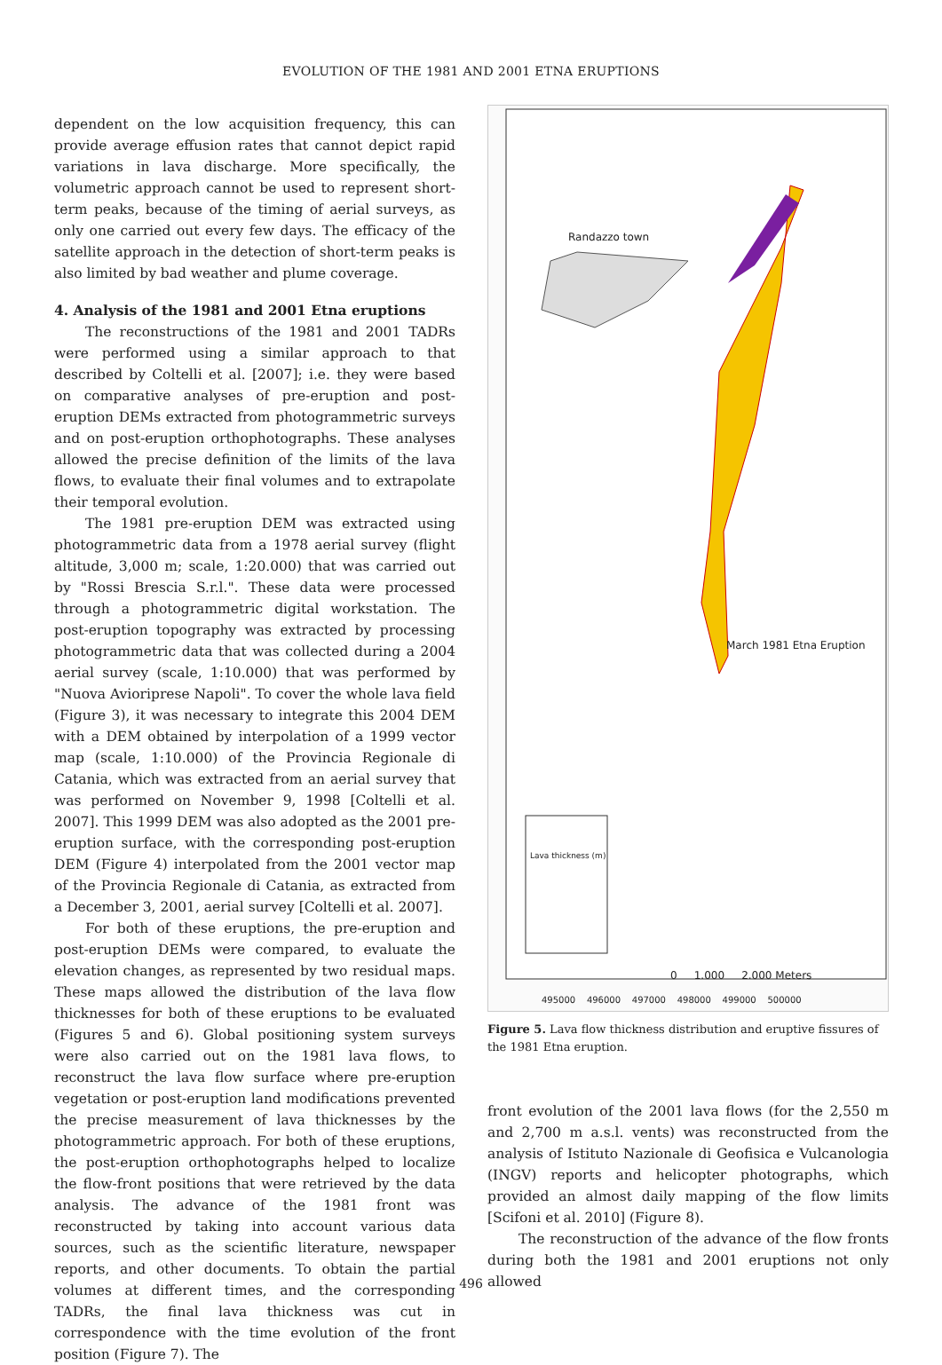EVOLUTION OF THE 1981 AND 2001 ETNA ERUPTIONS
dependent on the low acquisition frequency, this can provide average effusion rates that cannot depict rapid variations in lava discharge. More specifically, the volumetric approach cannot be used to represent short-term peaks, because of the timing of aerial surveys, as only one carried out every few days. The efficacy of the satellite approach in the detection of short-term peaks is also limited by bad weather and plume coverage.
4. Analysis of the 1981 and 2001 Etna eruptions
The reconstructions of the 1981 and 2001 TADRs were performed using a similar approach to that described by Coltelli et al. [2007]; i.e. they were based on comparative analyses of pre-eruption and post-eruption DEMs extracted from photogrammetric surveys and on post-eruption orthophotographs. These analyses allowed the precise definition of the limits of the lava flows, to evaluate their final volumes and to extrapolate their temporal evolution.
The 1981 pre-eruption DEM was extracted using photogrammetric data from a 1978 aerial survey (flight altitude, 3,000 m; scale, 1:20.000) that was carried out by "Rossi Brescia S.r.l.". These data were processed through a photogrammetric digital workstation. The post-eruption topography was extracted by processing photogrammetric data that was collected during a 2004 aerial survey (scale, 1:10.000) that was performed by "Nuova Aviorip­rese Napoli". To cover the whole lava field (Figure 3), it was necessary to integrate this 2004 DEM with a DEM obtained by interpolation of a 1999 vector map (scale, 1:10.000) of the Provincia Regionale di Catania, which was extracted from an aerial survey that was performed on November 9, 1998 [Coltelli et al. 2007]. This 1999 DEM was also adopted as the 2001 pre-eruption surface, with the corresponding post-eruption DEM (Figure 4) interpolated from the 2001 vector map of the Provincia Regionale di Catania, as extracted from a December 3, 2001, aerial survey [Coltelli et al. 2007].
For both of these eruptions, the pre-eruption and post-eruption DEMs were compared, to evaluate the elevation changes, as represented by two residual maps. These maps allowed the distribution of the lava flow thicknesses for both of these eruptions to be evaluated (Figures 5 and 6). Global positioning system surveys were also carried out on the 1981 lava flows, to reconstruct the lava flow surface where pre-eruption vegetation or post-eruption land modifications prevented the precise measurement of lava thicknesses by the photogrammetric approach. For both of these eruptions, the post-eruption orthophotographs helped to localize the flow-front positions that were retrieved by the data analysis. The advance of the 1981 front was reconstructed by taking into account various data sources, such as the scientific literature, newspaper reports, and other documents. To obtain the partial volumes at different times, and the corresponding TADRs, the final lava thickness was cut in correspondence with the time evolution of the front position (Figure 7). The
Randazzo town
March 1981 Etna Eruption
Lava thickness (m)
0 1.000 2.000 Meters
495000 496000 497000 498000 499000 500000
Figure 5. Lava flow thickness distribution and eruptive fissures of the 1981 Etna eruption.
front evolution of the 2001 lava flows (for the 2,550 m and 2,700 m a.s.l. vents) was reconstructed from the analysis of Istituto Nazionale di Geofisica e Vulcanologia (INGV) reports and helicopter photographs, which provided an almost daily mapping of the flow limits [Scifoni et al. 2010] (Figure 8).
The reconstruction of the advance of the flow fronts during both the 1981 and 2001 eruptions not only allowed
496